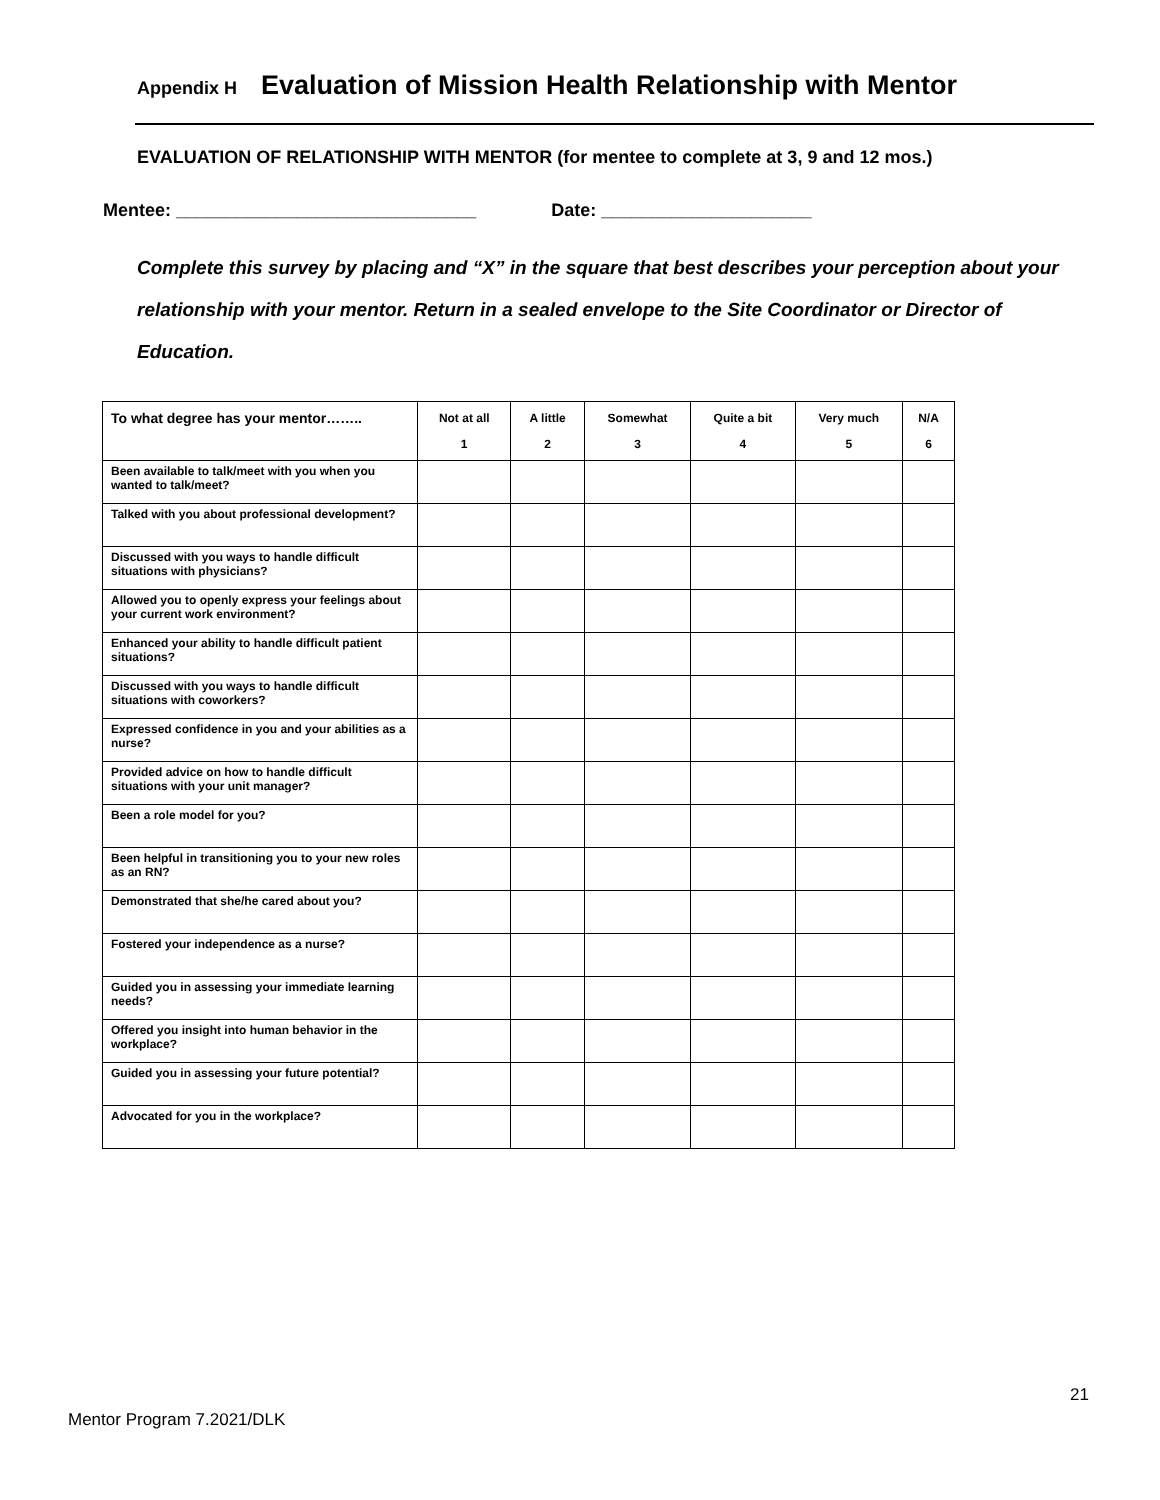Appendix H Evaluation of Mission Health Relationship with Mentor
EVALUATION OF RELATIONSHIP WITH MENTOR (for mentee to complete at 3, 9 and 12 mos.)
Mentee: ______________________________ Date: _____________________
Complete this survey by placing and “X” in the square that best describes your perception about your relationship with your mentor. Return in a sealed envelope to the Site Coordinator or Director of Education.
| To what degree has your mentor…….. | Not at all 1 | A little 2 | Somewhat 3 | Quite a bit 4 | Very much 5 | N/A 6 |
| --- | --- | --- | --- | --- | --- | --- |
| Been available to talk/meet with you when you wanted to talk/meet? | | | | | | |
| Talked with you about professional development? | | | | | | |
| Discussed with you ways to handle difficult situations with physicians? | | | | | | |
| Allowed you to openly express your feelings about your current work environment? | | | | | | |
| Enhanced your ability to handle difficult patient situations? | | | | | | |
| Discussed with you ways to handle difficult situations with coworkers? | | | | | | |
| Expressed confidence in you and your abilities as a nurse? | | | | | | |
| Provided advice on how to handle difficult situations with your unit manager? | | | | | | |
| Been a role model for you? | | | | | | |
| Been helpful in transitioning you to your new roles as an RN? | | | | | | |
| Demonstrated that she/he cared about you? | | | | | | |
| Fostered your independence as a nurse? | | | | | | |
| Guided you in assessing your immediate learning needs? | | | | | | |
| Offered you insight into human behavior in the workplace? | | | | | | |
| Guided you in assessing your future potential? | | | | | | |
| Advocated for you in the workplace? | | | | | | |
21
Mentor Program 7.2021/DLK